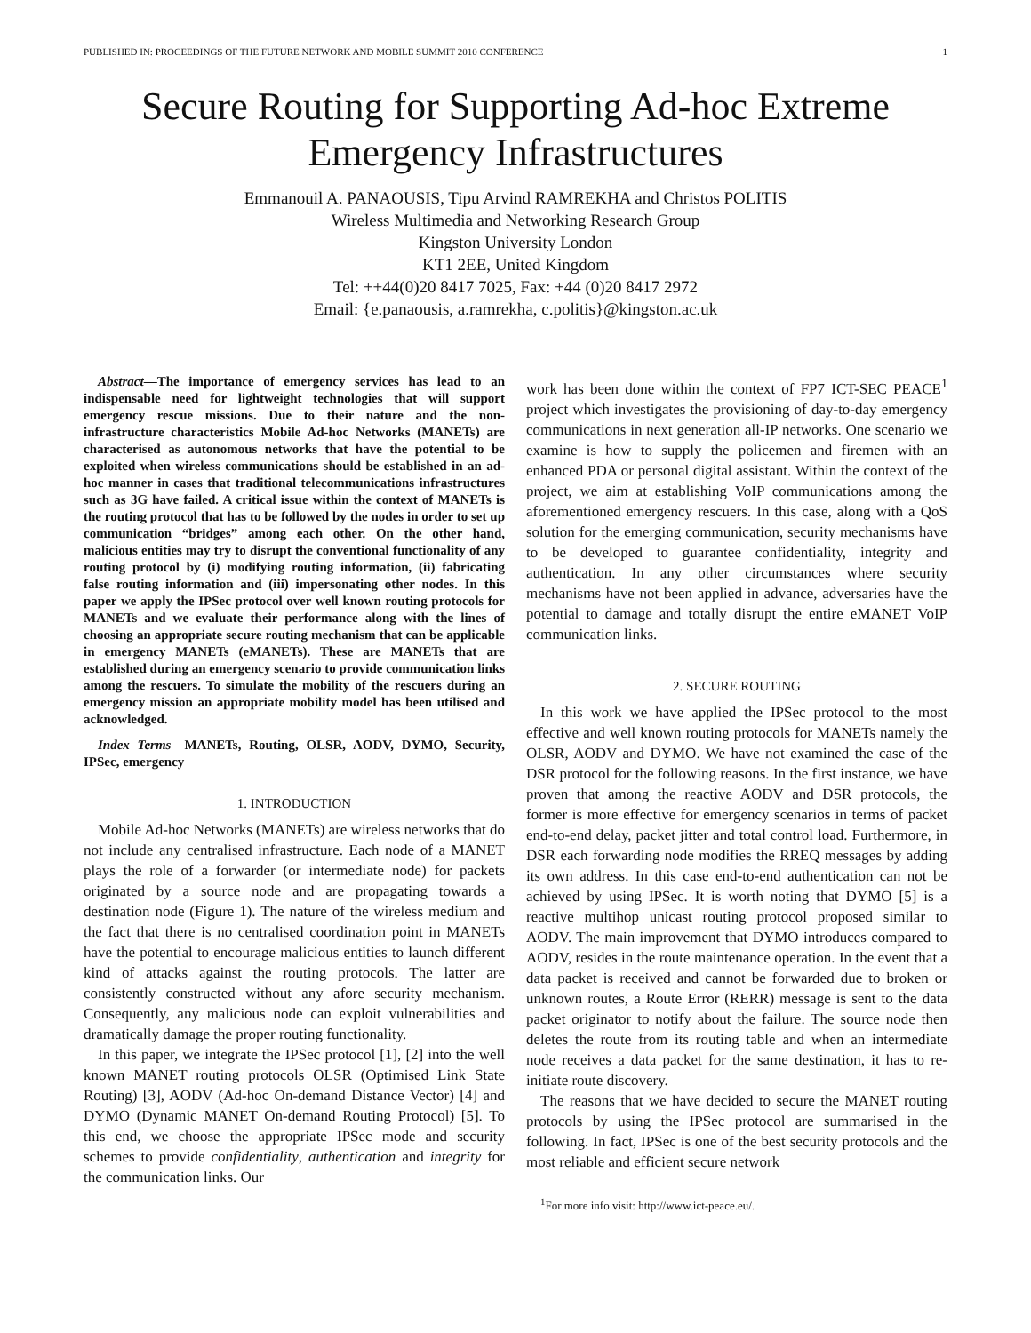PUBLISHED IN: PROCEEDINGS OF THE FUTURE NETWORK AND MOBILE SUMMIT 2010 CONFERENCE 1
Secure Routing for Supporting Ad-hoc Extreme
Emergency Infrastructures
Emmanouil A. PANAOUSIS, Tipu Arvind RAMREKHA and Christos POLITIS
Wireless Multimedia and Networking Research Group
Kingston University London
KT1 2EE, United Kingdom
Tel: ++44(0)20 8417 7025, Fax: +44 (0)20 8417 2972
Email: {e.panaousis, a.ramrekha, c.politis}@kingston.ac.uk
Abstract—The importance of emergency services has lead to an indispensable need for lightweight technologies that will support emergency rescue missions. Due to their nature and the non-infrastructure characteristics Mobile Ad-hoc Networks (MANETs) are characterised as autonomous networks that have the potential to be exploited when wireless communications should be established in an ad-hoc manner in cases that traditional telecommunications infrastructures such as 3G have failed. A critical issue within the context of MANETs is the routing protocol that has to be followed by the nodes in order to set up communication “bridges” among each other. On the other hand, malicious entities may try to disrupt the conventional functionality of any routing protocol by (i) modifying routing information, (ii) fabricating false routing information and (iii) impersonating other nodes. In this paper we apply the IPSec protocol over well known routing protocols for MANETs and we evaluate their performance along with the lines of choosing an appropriate secure routing mechanism that can be applicable in emergency MANETs (eMANETs). These are MANETs that are established during an emergency scenario to provide communication links among the rescuers. To simulate the mobility of the rescuers during an emergency mission an appropriate mobility model has been utilised and acknowledged.
Index Terms—MANETs, Routing, OLSR, AODV, DYMO, Security, IPSec, emergency
1. INTRODUCTION
Mobile Ad-hoc Networks (MANETs) are wireless networks that do not include any centralised infrastructure. Each node of a MANET plays the role of a forwarder (or intermediate node) for packets originated by a source node and are propagating towards a destination node (Figure 1). The nature of the wireless medium and the fact that there is no centralised coordination point in MANETs have the potential to encourage malicious entities to launch different kind of attacks against the routing protocols. The latter are consistently constructed without any afore security mechanism. Consequently, any malicious node can exploit vulnerabilities and dramatically damage the proper routing functionality.
In this paper, we integrate the IPSec protocol [1], [2] into the well known MANET routing protocols OLSR (Optimised Link State Routing) [3], AODV (Ad-hoc On-demand Distance Vector) [4] and DYMO (Dynamic MANET On-demand Routing Protocol) [5]. To this end, we choose the appropriate IPSec mode and security schemes to provide confidentiality, authentication and integrity for the communication links. Our
work has been done within the context of FP7 ICT-SEC PEACE<sup>1</sup> project which investigates the provisioning of day-to-day emergency communications in next generation all-IP networks. One scenario we examine is how to supply the policemen and firemen with an enhanced PDA or personal digital assistant. Within the context of the project, we aim at establishing VoIP communications among the aforementioned emergency rescuers. In this case, along with a QoS solution for the emerging communication, security mechanisms have to be developed to guarantee confidentiality, integrity and authentication. In any other circumstances where security mechanisms have not been applied in advance, adversaries have the potential to damage and totally disrupt the entire eMANET VoIP communication links.
2. SECURE ROUTING
In this work we have applied the IPSec protocol to the most effective and well known routing protocols for MANETs namely the OLSR, AODV and DYMO. We have not examined the case of the DSR protocol for the following reasons. In the first instance, we have proven that among the reactive AODV and DSR protocols, the former is more effective for emergency scenarios in terms of packet end-to-end delay, packet jitter and total control load. Furthermore, in DSR each forwarding node modifies the RREQ messages by adding its own address. In this case end-to-end authentication can not be achieved by using IPSec. It is worth noting that DYMO [5] is a reactive multihop unicast routing protocol proposed similar to AODV. The main improvement that DYMO introduces compared to AODV, resides in the route maintenance operation. In the event that a data packet is received and cannot be forwarded due to broken or unknown routes, a Route Error (RERR) message is sent to the data packet originator to notify about the failure. The source node then deletes the route from its routing table and when an intermediate node receives a data packet for the same destination, it has to re-initiate route discovery.
The reasons that we have decided to secure the MANET routing protocols by using the IPSec protocol are summarised in the following. In fact, IPSec is one of the best security protocols and the most reliable and efficient secure network
<sup>1</sup> For more info visit: http://www.ict-peace.eu/.